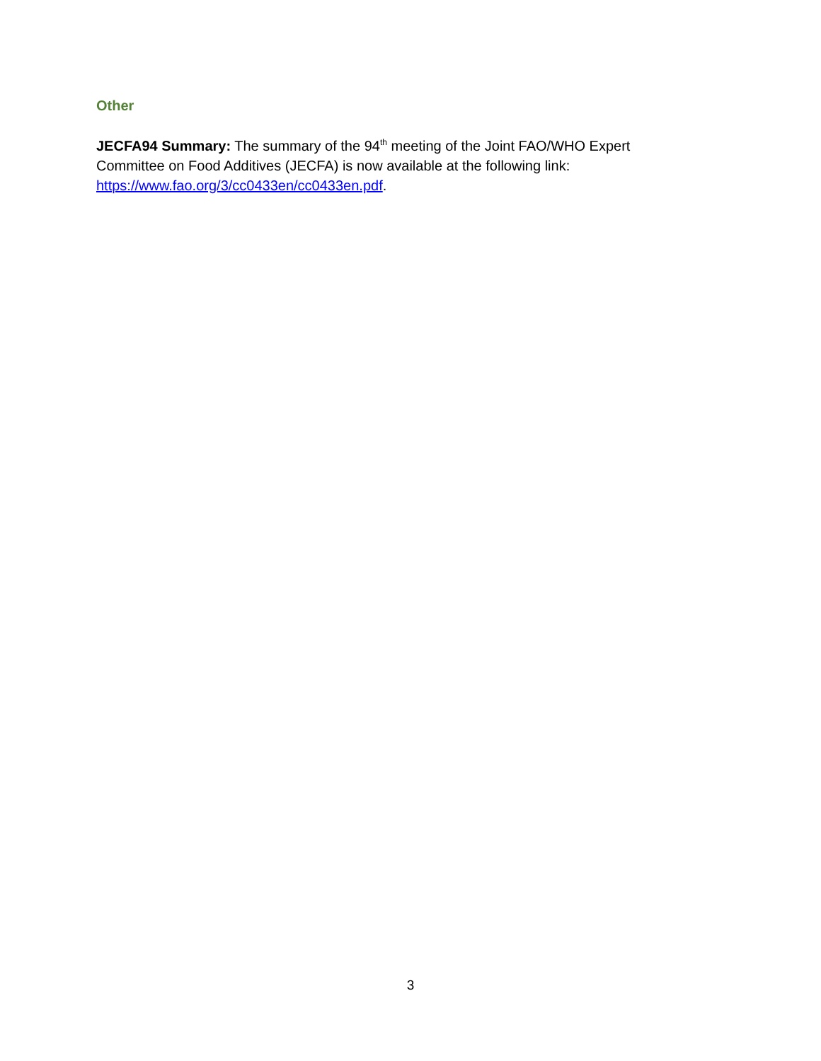Other
JECFA94 Summary: The summary of the 94<sup>th</sup> meeting of the Joint FAO/WHO Expert Committee on Food Additives (JECFA) is now available at the following link: https://www.fao.org/3/cc0433en/cc0433en.pdf.
3